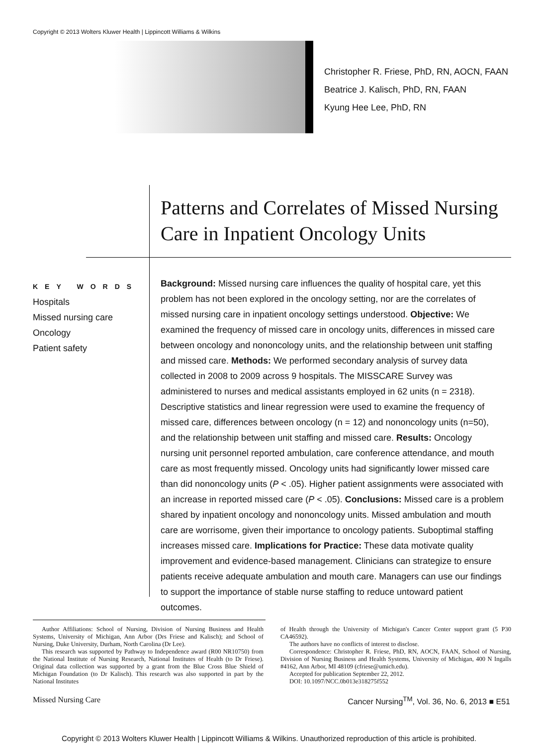Copyright © 2013 Wolters Kluwer Health | Lippincott Williams & Wilkins
Christopher R. Friese, PhD, RN, AOCN, FAAN
Beatrice J. Kalisch, PhD, RN, FAAN
Kyung Hee Lee, PhD, RN
Patterns and Correlates of Missed Nursing Care in Inpatient Oncology Units
KEY WORDS
Hospitals
Missed nursing care
Oncology
Patient safety
Background: Missed nursing care influences the quality of hospital care, yet this problem has not been explored in the oncology setting, nor are the correlates of missed nursing care in inpatient oncology settings understood. Objective: We examined the frequency of missed care in oncology units, differences in missed care between oncology and nononcology units, and the relationship between unit staffing and missed care. Methods: We performed secondary analysis of survey data collected in 2008 to 2009 across 9 hospitals. The MISSCARE Survey was administered to nurses and medical assistants employed in 62 units (n = 2318). Descriptive statistics and linear regression were used to examine the frequency of missed care, differences between oncology (n = 12) and nononcology units (n=50), and the relationship between unit staffing and missed care. Results: Oncology nursing unit personnel reported ambulation, care conference attendance, and mouth care as most frequently missed. Oncology units had significantly lower missed care than did nononcology units (P < .05). Higher patient assignments were associated with an increase in reported missed care (P < .05). Conclusions: Missed care is a problem shared by inpatient oncology and nononcology units. Missed ambulation and mouth care are worrisome, given their importance to oncology patients. Suboptimal staffing increases missed care. Implications for Practice: These data motivate quality improvement and evidence-based management. Clinicians can strategize to ensure patients receive adequate ambulation and mouth care. Managers can use our findings to support the importance of stable nurse staffing to reduce untoward patient outcomes.
Author Affiliations: School of Nursing, Division of Nursing Business and Health Systems, University of Michigan, Ann Arbor (Drs Friese and Kalisch); and School of Nursing, Duke University, Durham, North Carolina (Dr Lee).
This research was supported by Pathway to Independence award (R00 NR10750) from the National Institute of Nursing Research, National Institutes of Health (to Dr Friese). Original data collection was supported by a grant from the Blue Cross Blue Shield of Michigan Foundation (to Dr Kalisch). This research was also supported in part by the National Institutes
of Health through the University of Michigan's Cancer Center support grant (5 P30 CA46592).
The authors have no conflicts of interest to disclose.
Correspondence: Christopher R. Friese, PhD, RN, AOCN, FAAN, School of Nursing, Division of Nursing Business and Health Systems, University of Michigan, 400 N Ingalls #4162, Ann Arbor, MI 48109 (cfriese@umich.edu).
Accepted for publication September 22, 2012.
DOI: 10.1097/NCC.0b013e318275f552
Missed Nursing Care
Cancer Nursing<sup>TM</sup>, Vol. 36, No. 6, 2013 ■ E51
Copyright © 2013 Wolters Kluwer Health | Lippincott Williams & Wilkins. Unauthorized reproduction of this article is prohibited.